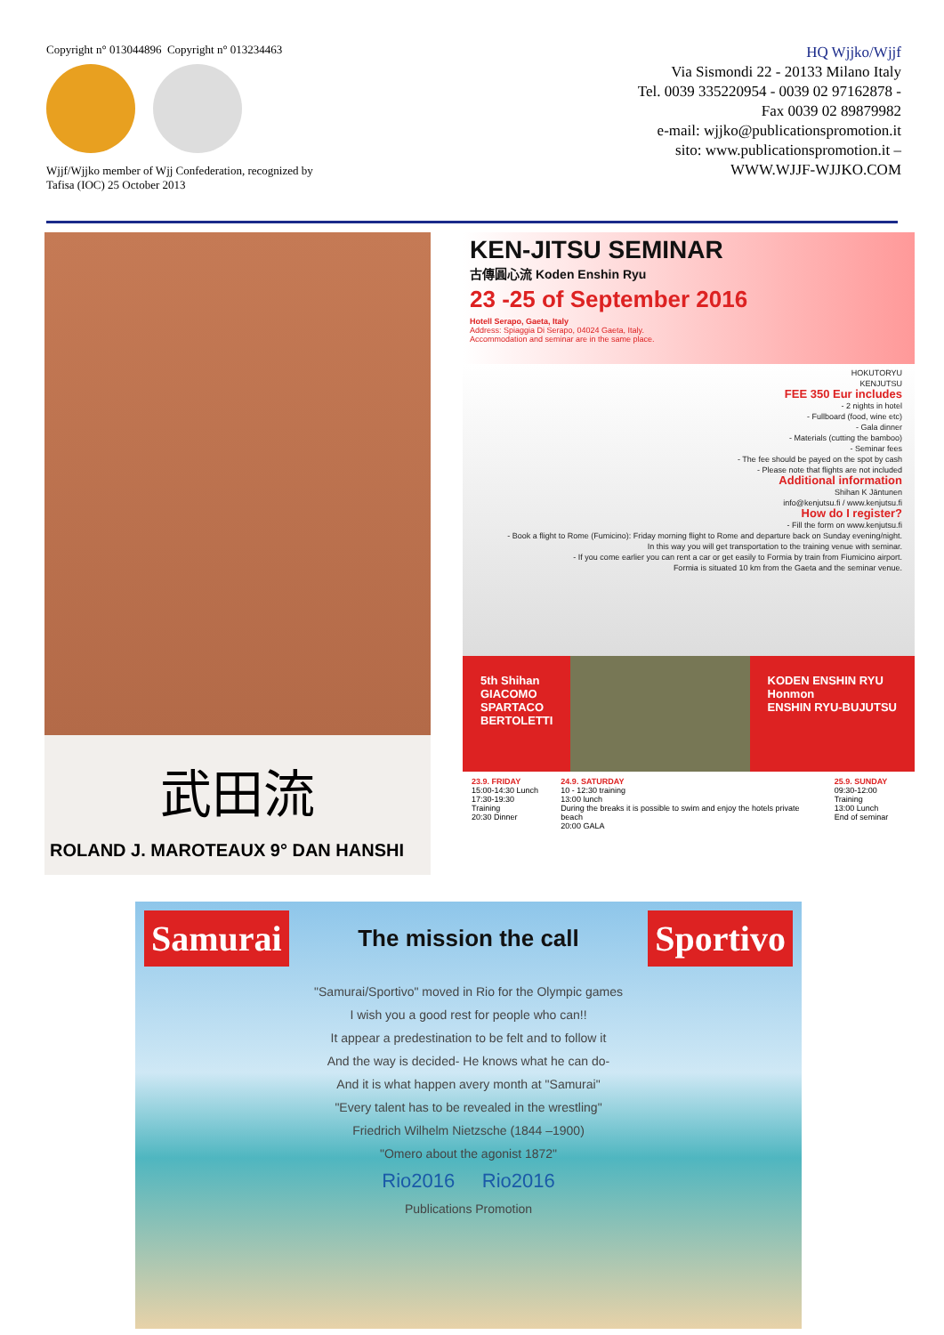Copyright n° 013044896 Copyright n° 013234463
Wjjf/Wjjko member of Wjj Confederation, recognized by Tafisa (IOC) 25 October 2013
HQ Wjjko/Wjjf
Via Sismondi 22 - 20133 Milano Italy
Tel. 0039 335220954 - 0039 02 97162878 -
Fax 0039 02 89879982
e-mail: wjjko@publicationspromotion.it
sito: www.publicationspromotion.it –
WWW.WJJF-WJJKO.COM
武田流
ROLAND J. MAROTEAUX 9° DAN HANSHI
KEN-JITSU SEMINAR
古傳圓心流 Koden Enshin Ryu
23 -25 of September 2016
Hotell Serapo, Gaeta, Italy
Address: Spiaggia Di Serapo, 04024 Gaeta, Italy.
Accommodation and seminar are in the same place.
HOKUTORYU
KENJUTSU
FEE 350 Eur includes
- 2 nights in hotel
- Fullboard (food, wine etc)
- Gala dinner
- Materials (cutting the bamboo)
- Seminar fees
- The fee should be payed on the spot by cash
- Please note that flights are not included
Additional information
Shihan K Jäntunen
info@kenjutsu.fi / www.kenjutsu.fi
How do I register?
- Fill the form on www.kenjutsu.fi
- Book a flight to Rome (Fumicino): Friday morning flight to Rome and departure back on Sunday evening/night.
In this way you will get transportation to the training venue with seminar.
- If you come earlier you can rent a car or get easily to Formia by train from Fiumicino airport.
Formia is situated 10 km from the Gaeta and the seminar venue.
5th Shihan
GIACOMO
SPARTACO
BERTOLETTI
KODEN ENSHIN RYU
Honmon
ENSHIN RYU-BUJUTSU
23.9. FRIDAY
15:00-14:30 Lunch
17:30-19:30 Training
20:30 Dinner
24.9. SATURDAY
10 - 12:30 training
13:00 lunch
During the breaks it is possible to swim and enjoy the hotels private beach
20:00 GALA
25.9. SUNDAY
09:30-12:00 Training
13:00 Lunch
End of seminar
Samurai
The mission the call
Sportivo
"Samurai/Sportivo" moved in Rio for the Olympic games
I wish you a good rest for people who can!!
It appear a predestination to be felt and to follow it
And the way is decided- He knows what he can do-
And it is what happen avery month at "Samurai"
"Every talent has to be revealed in the wrestling"
Friedrich Wilhelm Nietzsche (1844 –1900)
"Omero about the agonist 1872"
Rio2016 Rio2016
Publications Promotion